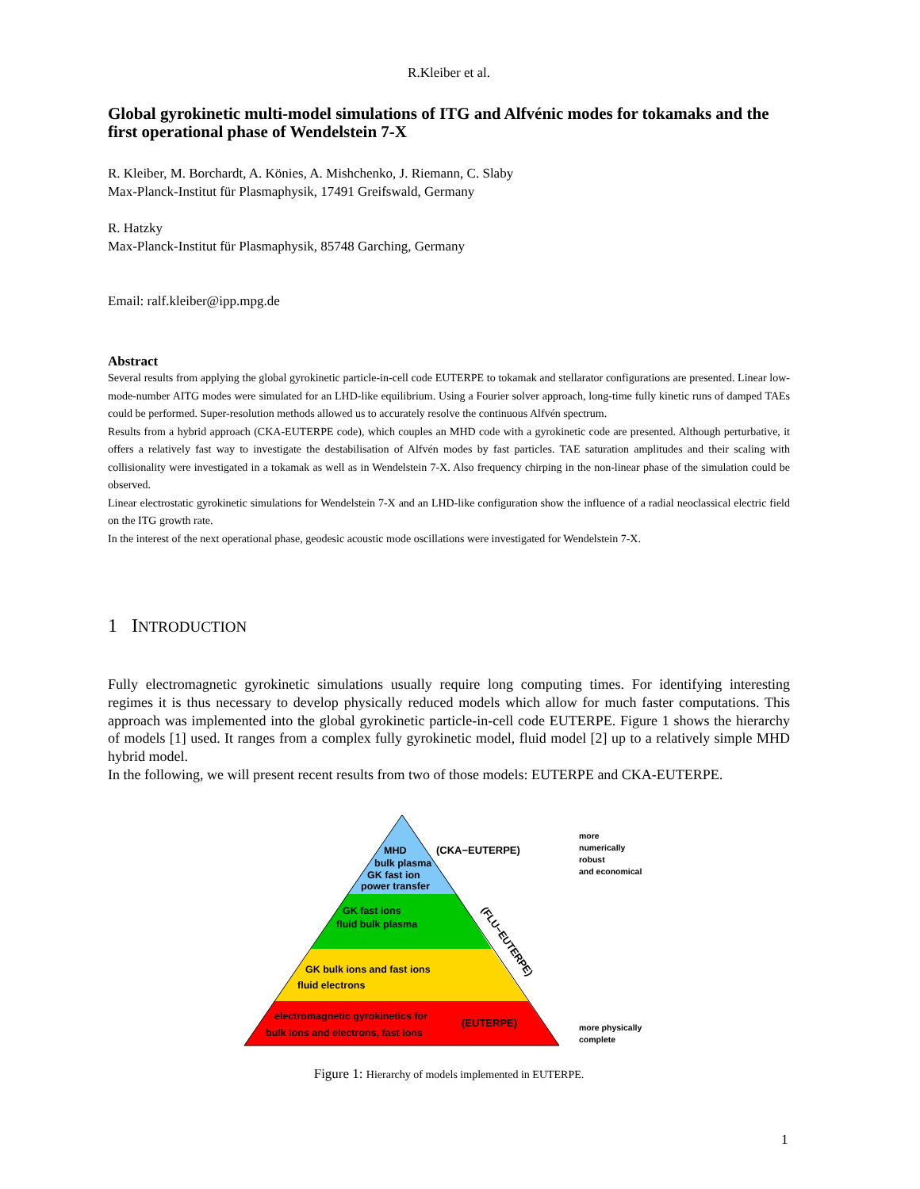R.Kleiber et al.
Global gyrokinetic multi-model simulations of ITG and Alfvénic modes for tokamaks and the first operational phase of Wendelstein 7-X
R. Kleiber, M. Borchardt, A. Könies, A. Mishchenko, J. Riemann, C. Slaby
Max-Planck-Institut für Plasmaphysik, 17491 Greifswald, Germany
R. Hatzky
Max-Planck-Institut für Plasmaphysik, 85748 Garching, Germany
Email: ralf.kleiber@ipp.mpg.de
Abstract
Several results from applying the global gyrokinetic particle-in-cell code EUTERPE to tokamak and stellarator configurations are presented. Linear low-mode-number AITG modes were simulated for an LHD-like equilibrium. Using a Fourier solver approach, long-time fully kinetic runs of damped TAEs could be performed. Super-resolution methods allowed us to accurately resolve the continuous Alfvén spectrum.
Results from a hybrid approach (CKA-EUTERPE code), which couples an MHD code with a gyrokinetic code are presented. Although perturbative, it offers a relatively fast way to investigate the destabilisation of Alfvén modes by fast particles. TAE saturation amplitudes and their scaling with collisionality were investigated in a tokamak as well as in Wendelstein 7-X. Also frequency chirping in the non-linear phase of the simulation could be observed.
Linear electrostatic gyrokinetic simulations for Wendelstein 7-X and an LHD-like configuration show the influence of a radial neoclassical electric field on the ITG growth rate.
In the interest of the next operational phase, geodesic acoustic mode oscillations were investigated for Wendelstein 7-X.
1 INTRODUCTION
Fully electromagnetic gyrokinetic simulations usually require long computing times. For identifying interesting regimes it is thus necessary to develop physically reduced models which allow for much faster computations. This approach was implemented into the global gyrokinetic particle-in-cell code EUTERPE. Figure 1 shows the hierarchy of models [1] used. It ranges from a complex fully gyrokinetic model, fluid model [2] up to a relatively simple MHD hybrid model.
In the following, we will present recent results from two of those models: EUTERPE and CKA-EUTERPE.
MHD
bulk plasma
GK fast ion
power transfer
(CKA−EUTERPE)
GK fast ions
fluid bulk plasma
(FLU−EUTERPE)
GK bulk ions and fast ions
fluid electrons
electromagnetic gyrokinetics for
bulk ions and electrons, fast ions
(EUTERPE)
more
numerically
robust
and economical
more physically
complete
Figure 1: Hierarchy of models implemented in EUTERPE.
1